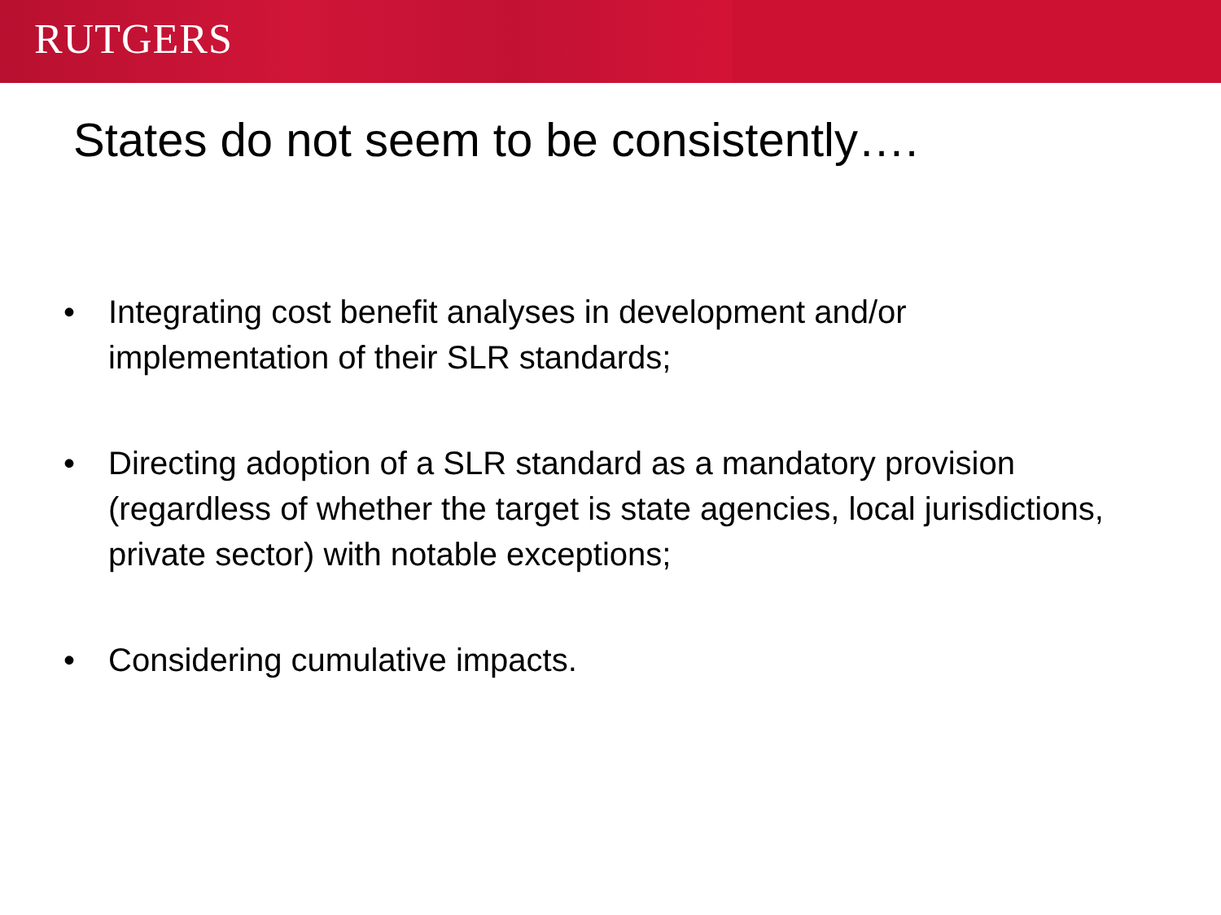RUTGERS
States do not seem to be consistently….
• Integrating cost benefit analyses in development and/or implementation of their SLR standards;
• Directing adoption of a SLR standard as a mandatory provision (regardless of whether the target is state agencies, local jurisdictions, private sector) with notable exceptions;
• Considering cumulative impacts.